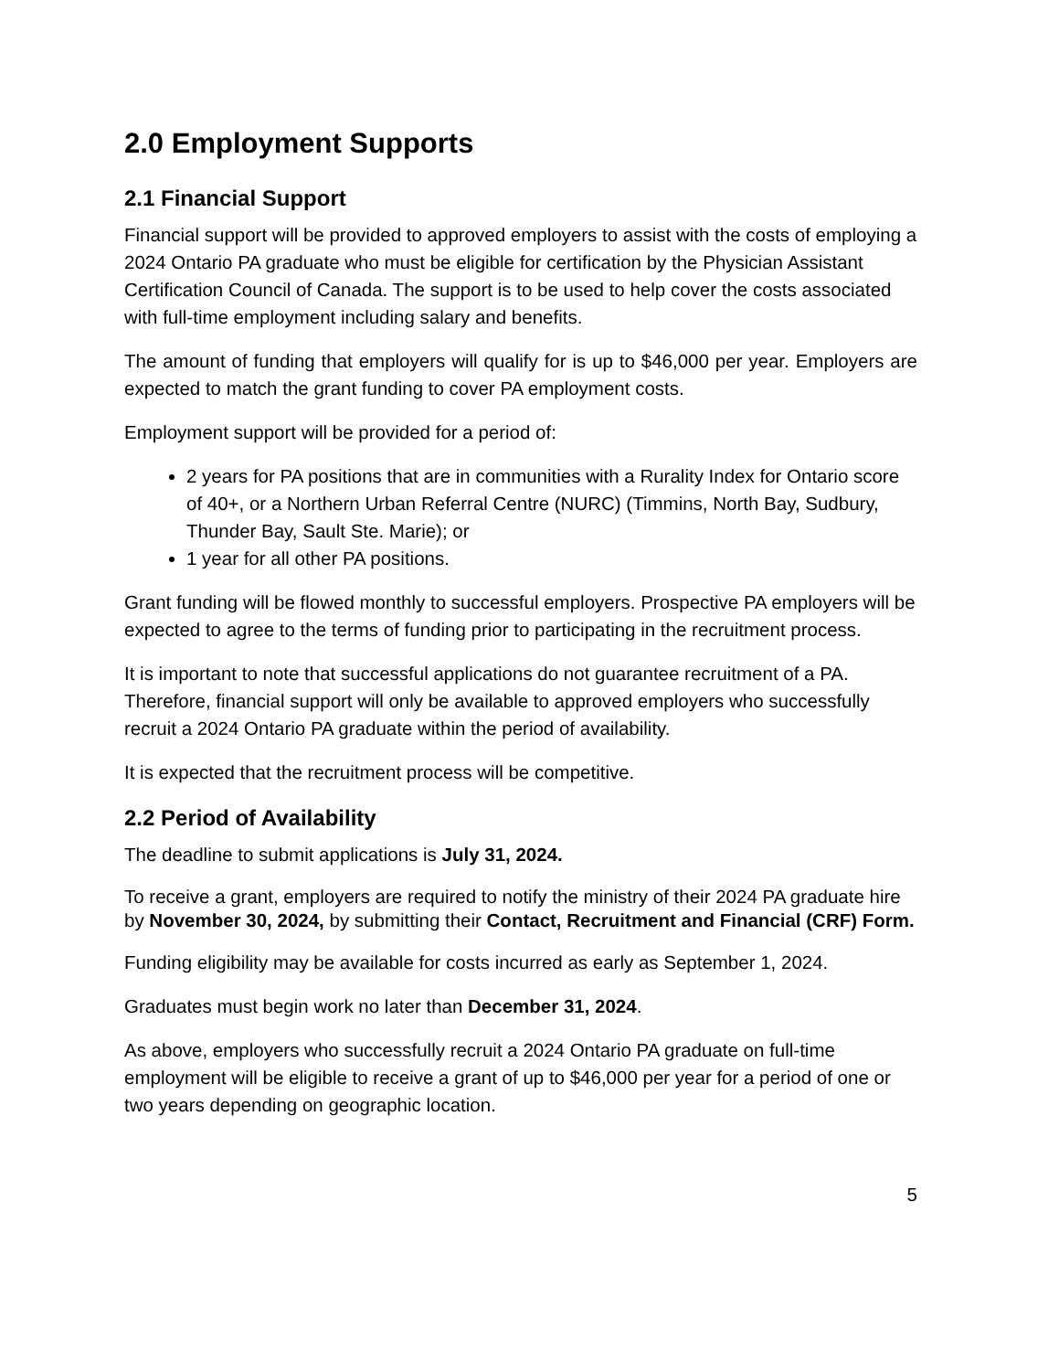2.0 Employment Supports
2.1 Financial Support
Financial support will be provided to approved employers to assist with the costs of employing a 2024 Ontario PA graduate who must be eligible for certification by the Physician Assistant Certification Council of Canada. The support is to be used to help cover the costs associated with full-time employment including salary and benefits.
The amount of funding that employers will qualify for is up to $46,000 per year. Employers are expected to match the grant funding to cover PA employment costs.
Employment support will be provided for a period of:
2 years for PA positions that are in communities with a Rurality Index for Ontario score of 40+, or a Northern Urban Referral Centre (NURC) (Timmins, North Bay, Sudbury, Thunder Bay, Sault Ste. Marie); or
1 year for all other PA positions.
Grant funding will be flowed monthly to successful employers. Prospective PA employers will be expected to agree to the terms of funding prior to participating in the recruitment process.
It is important to note that successful applications do not guarantee recruitment of a PA. Therefore, financial support will only be available to approved employers who successfully recruit a 2024 Ontario PA graduate within the period of availability.
It is expected that the recruitment process will be competitive.
2.2 Period of Availability
The deadline to submit applications is July 31, 2024.
To receive a grant, employers are required to notify the ministry of their 2024 PA graduate hire by November 30, 2024, by submitting their Contact, Recruitment and Financial (CRF) Form.
Funding eligibility may be available for costs incurred as early as September 1, 2024.
Graduates must begin work no later than December 31, 2024.
As above, employers who successfully recruit a 2024 Ontario PA graduate on full-time employment will be eligible to receive a grant of up to $46,000 per year for a period of one or two years depending on geographic location.
5